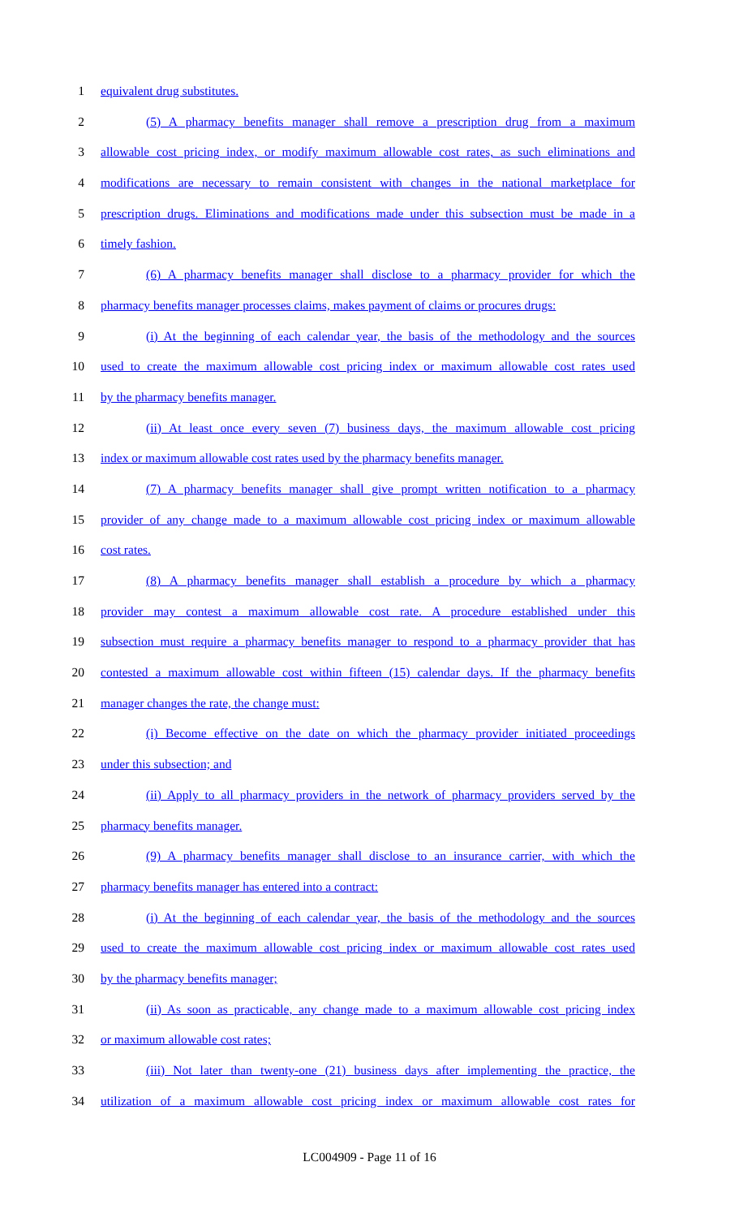1 equivalent drug substitutes.
2 (5) A pharmacy benefits manager shall remove a prescription drug from a maximum
3 allowable cost pricing index, or modify maximum allowable cost rates, as such eliminations and
4 modifications are necessary to remain consistent with changes in the national marketplace for
5 prescription drugs. Eliminations and modifications made under this subsection must be made in a
6 timely fashion.
7 (6) A pharmacy benefits manager shall disclose to a pharmacy provider for which the
8 pharmacy benefits manager processes claims, makes payment of claims or procures drugs:
9 (i) At the beginning of each calendar year, the basis of the methodology and the sources
10 used to create the maximum allowable cost pricing index or maximum allowable cost rates used
11 by the pharmacy benefits manager.
12 (ii) At least once every seven (7) business days, the maximum allowable cost pricing
13 index or maximum allowable cost rates used by the pharmacy benefits manager.
14 (7) A pharmacy benefits manager shall give prompt written notification to a pharmacy
15 provider of any change made to a maximum allowable cost pricing index or maximum allowable
16 cost rates.
17 (8) A pharmacy benefits manager shall establish a procedure by which a pharmacy
18 provider may contest a maximum allowable cost rate. A procedure established under this
19 subsection must require a pharmacy benefits manager to respond to a pharmacy provider that has
20 contested a maximum allowable cost within fifteen (15) calendar days. If the pharmacy benefits
21 manager changes the rate, the change must:
22 (i) Become effective on the date on which the pharmacy provider initiated proceedings
23 under this subsection; and
24 (ii) Apply to all pharmacy providers in the network of pharmacy providers served by the
25 pharmacy benefits manager.
26 (9) A pharmacy benefits manager shall disclose to an insurance carrier, with which the
27 pharmacy benefits manager has entered into a contract:
28 (i) At the beginning of each calendar year, the basis of the methodology and the sources
29 used to create the maximum allowable cost pricing index or maximum allowable cost rates used
30 by the pharmacy benefits manager;
31 (ii) As soon as practicable, any change made to a maximum allowable cost pricing index
32 or maximum allowable cost rates;
33 (iii) Not later than twenty-one (21) business days after implementing the practice, the
34 utilization of a maximum allowable cost pricing index or maximum allowable cost rates for
LC004909 - Page 11 of 16